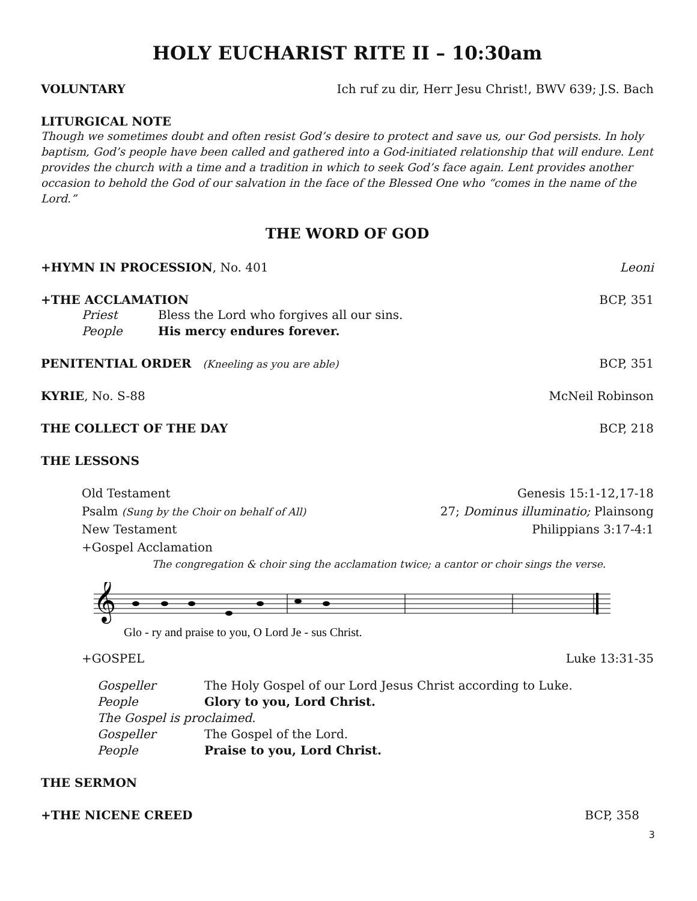HOLY EUCHARIST RITE II – 10:30am
VOLUNTARY Ich ruf zu dir, Herr Jesu Christ!, BWV 639; J.S. Bach
LITURGICAL NOTE
Though we sometimes doubt and often resist God’s desire to protect and save us, our God persists. In holy baptism, God’s people have been called and gathered into a God-initiated relationship that will endure. Lent provides the church with a time and a tradition in which to seek God’s face again. Lent provides another occasion to behold the God of our salvation in the face of the Blessed One who “comes in the name of the Lord.”
THE WORD OF GOD
+HYMN IN PROCESSION, No. 401 Leoni
+THE ACCLAMATION BCP, 351
Priest Bless the Lord who forgives all our sins.
People His mercy endures forever.
PENITENTIAL ORDER (Kneeling as you are able) BCP, 351
KYRIE, No. S-88 McNeil Robinson
THE COLLECT OF THE DAY BCP, 218
THE LESSONS
Old Testament Genesis 15:1-12,17-18
Psalm (Sung by the Choir on behalf of All) 27; Dominus illuminatio; Plainsong
New Testament Philippians 3:17-4:1
+Gospel Acclamation
The congregation & choir sing the acclamation twice; a cantor or choir sings the verse.
𝄞
Glo - ry and praise to you, O Lord Je - sus Christ.
+GOSPEL Luke 13:31-35
Gospeller The Holy Gospel of our Lord Jesus Christ according to Luke.
People Glory to you, Lord Christ.
The Gospel is proclaimed.
Gospeller The Gospel of the Lord.
People Praise to you, Lord Christ.
THE SERMON
+THE NICENE CREED BCP, 358
3